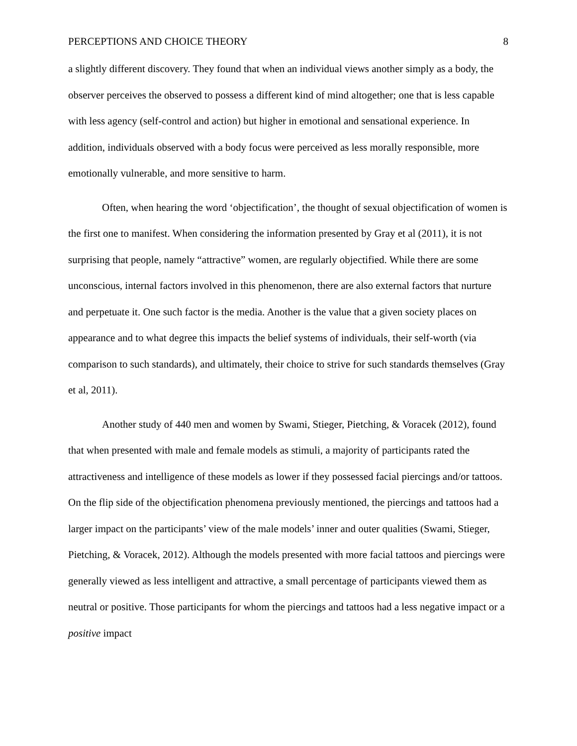PERCEPTIONS AND CHOICE THEORY 8
a slightly different discovery. They found that when an individual views another simply as a body, the observer perceives the observed to possess a different kind of mind altogether; one that is less capable with less agency (self-control and action) but higher in emotional and sensational experience. In addition, individuals observed with a body focus were perceived as less morally responsible, more emotionally vulnerable, and more sensitive to harm.
Often, when hearing the word ‘objectification’, the thought of sexual objectification of women is the first one to manifest. When considering the information presented by Gray et al (2011), it is not surprising that people, namely “attractive” women, are regularly objectified. While there are some unconscious, internal factors involved in this phenomenon, there are also external factors that nurture and perpetuate it. One such factor is the media. Another is the value that a given society places on appearance and to what degree this impacts the belief systems of individuals, their self-worth (via comparison to such standards), and ultimately, their choice to strive for such standards themselves (Gray et al, 2011).
Another study of 440 men and women by Swami, Stieger, Pietching, & Voracek (2012), found that when presented with male and female models as stimuli, a majority of participants rated the attractiveness and intelligence of these models as lower if they possessed facial piercings and/or tattoos. On the flip side of the objectification phenomena previously mentioned, the piercings and tattoos had a larger impact on the participants’ view of the male models’ inner and outer qualities (Swami, Stieger, Pietching, & Voracek, 2012). Although the models presented with more facial tattoos and piercings were generally viewed as less intelligent and attractive, a small percentage of participants viewed them as neutral or positive. Those participants for whom the piercings and tattoos had a less negative impact or a positive impact